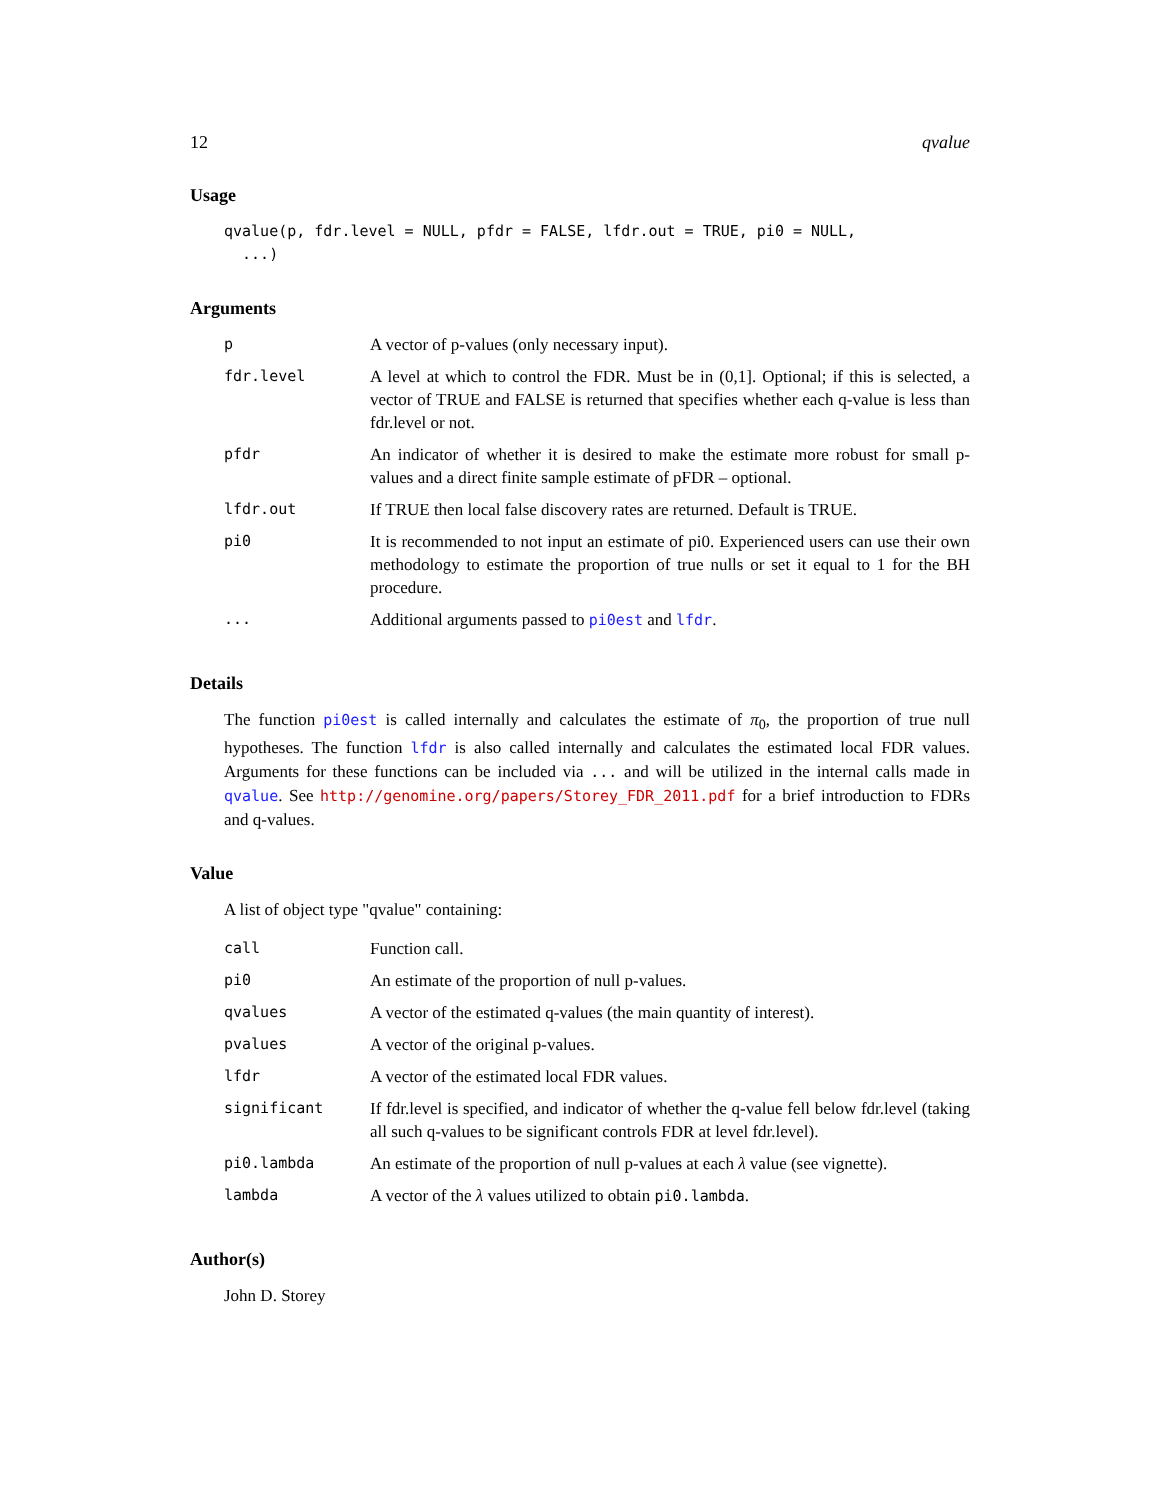12 qvalue
Usage
qvalue(p, fdr.level = NULL, pfdr = FALSE, lfdr.out = TRUE, pi0 = NULL,
  ...)
Arguments
| p | A vector of p-values (only necessary input). |
| fdr.level | A level at which to control the FDR. Must be in (0,1]. Optional; if this is selected, a vector of TRUE and FALSE is returned that specifies whether each q-value is less than fdr.level or not. |
| pfdr | An indicator of whether it is desired to make the estimate more robust for small p-values and a direct finite sample estimate of pFDR – optional. |
| lfdr.out | If TRUE then local false discovery rates are returned. Default is TRUE. |
| pi0 | It is recommended to not input an estimate of pi0. Experienced users can use their own methodology to estimate the proportion of true nulls or set it equal to 1 for the BH procedure. |
| ... | Additional arguments passed to pi0est and lfdr . |
Details
The function pi0est is called internally and calculates the estimate of π<sub>0</sub>, the proportion of true null hypotheses. The function lfdr is also called internally and calculates the estimated local FDR values. Arguments for these functions can be included via ... and will be utilized in the internal calls made in qvalue. See http://genomine.org/papers/Storey_FDR_2011.pdf for a brief introduction to FDRs and q-values.
Value
A list of object type "qvalue" containing:
| call | Function call. |
| pi0 | An estimate of the proportion of null p-values. |
| qvalues | A vector of the estimated q-values (the main quantity of interest). |
| pvalues | A vector of the original p-values. |
| lfdr | A vector of the estimated local FDR values. |
| significant | If fdr.level is specified, and indicator of whether the q-value fell below fdr.level (taking all such q-values to be significant controls FDR at level fdr.level). |
| pi0.lambda | An estimate of the proportion of null p-values at each λ value (see vignette). |
| lambda | A vector of the λ values utilized to obtain pi0.lambda . |
Author(s)
John D. Storey